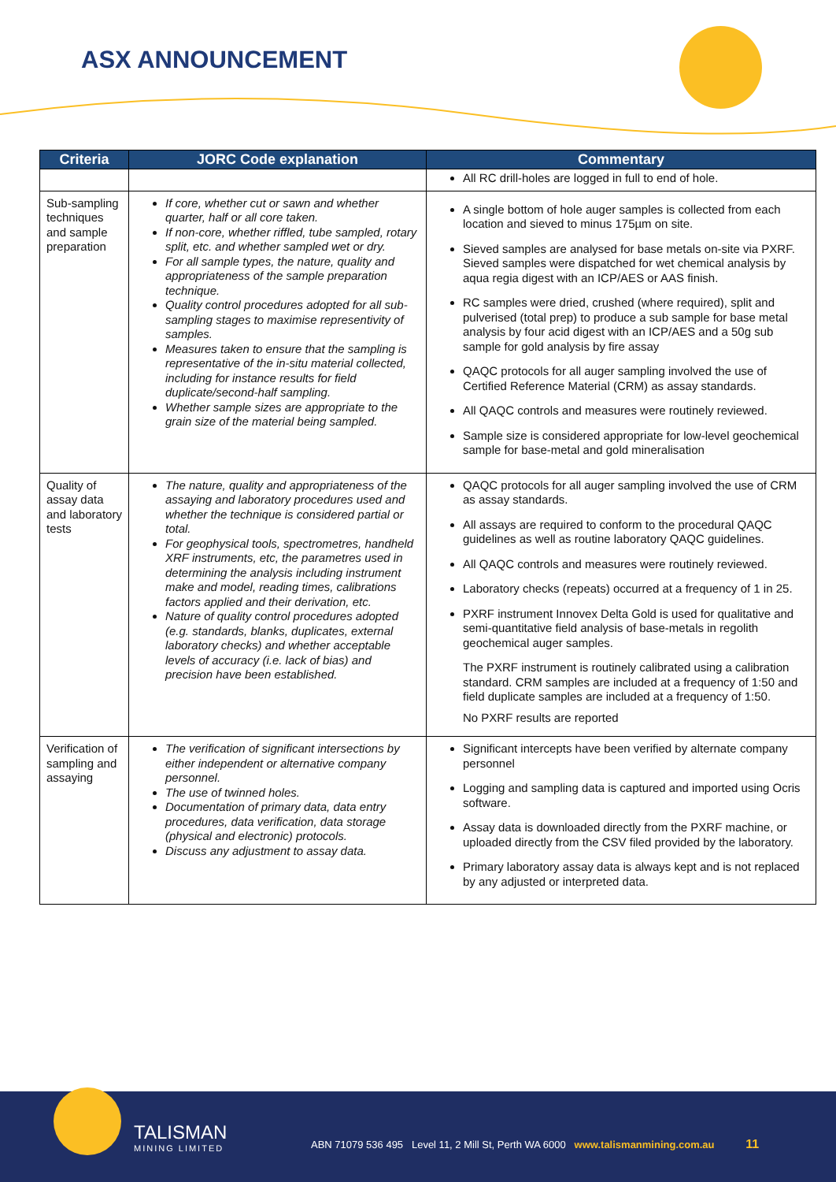ASX ANNOUNCEMENT
| Criteria | JORC Code explanation | Commentary |
| --- | --- | --- |
| | | All RC drill-holes are logged in full to end of hole. |
| Sub-sampling techniques and sample preparation | If core, whether cut or sawn and whether quarter, half or all core taken. If non-core, whether riffled, tube sampled, rotary split, etc. and whether sampled wet or dry. For all sample types, the nature, quality and appropriateness of the sample preparation technique. Quality control procedures adopted for all sub-sampling stages to maximise representivity of samples. Measures taken to ensure that the sampling is representative of the in-situ material collected, including for instance results for field duplicate/second-half sampling. Whether sample sizes are appropriate to the grain size of the material being sampled. | A single bottom of hole auger samples is collected from each location and sieved to minus 175µm on site. Sieved samples are analysed for base metals on-site via PXRF. Sieved samples were dispatched for wet chemical analysis by aqua regia digest with an ICP/AES or AAS finish. RC samples were dried, crushed (where required), split and pulverised (total prep) to produce a sub sample for base metal analysis by four acid digest with an ICP/AES and a 50g sub sample for gold analysis by fire assay QAQC protocols for all auger sampling involved the use of Certified Reference Material (CRM) as assay standards. All QAQC controls and measures were routinely reviewed. Sample size is considered appropriate for low-level geochemical sample for base-metal and gold mineralisation |
| Quality of assay data and laboratory tests | The nature, quality and appropriateness of the assaying and laboratory procedures used and whether the technique is considered partial or total. For geophysical tools, spectrometres, handheld XRF instruments, etc, the parametres used in determining the analysis including instrument make and model, reading times, calibrations factors applied and their derivation, etc. Nature of quality control procedures adopted (e.g. standards, blanks, duplicates, external laboratory checks) and whether acceptable levels of accuracy (i.e. lack of bias) and precision have been established. | QAQC protocols for all auger sampling involved the use of CRM as assay standards. All assays are required to conform to the procedural QAQC guidelines as well as routine laboratory QAQC guidelines. All QAQC controls and measures were routinely reviewed. Laboratory checks (repeats) occurred at a frequency of 1 in 25. PXRF instrument Innovex Delta Gold is used for qualitative and semi-quantitative field analysis of base-metals in regolith geochemical auger samples. The PXRF instrument is routinely calibrated using a calibration standard. CRM samples are included at a frequency of 1:50 and field duplicate samples are included at a frequency of 1:50. No PXRF results are reported |
| Verification of sampling and assaying | The verification of significant intersections by either independent or alternative company personnel. The use of twinned holes. Documentation of primary data, data entry procedures, data verification, data storage (physical and electronic) protocols. Discuss any adjustment to assay data. | Significant intercepts have been verified by alternate company personnel Logging and sampling data is captured and imported using Ocris software. Assay data is downloaded directly from the PXRF machine, or uploaded directly from the CSV filed provided by the laboratory. Primary laboratory assay data is always kept and is not replaced by any adjusted or interpreted data. |
TALISMAN
MINING LIMITED
ABN 71079 536 495 Level 11, 2 Mill St, Perth WA 6000 www.talismanmining.com.au 11